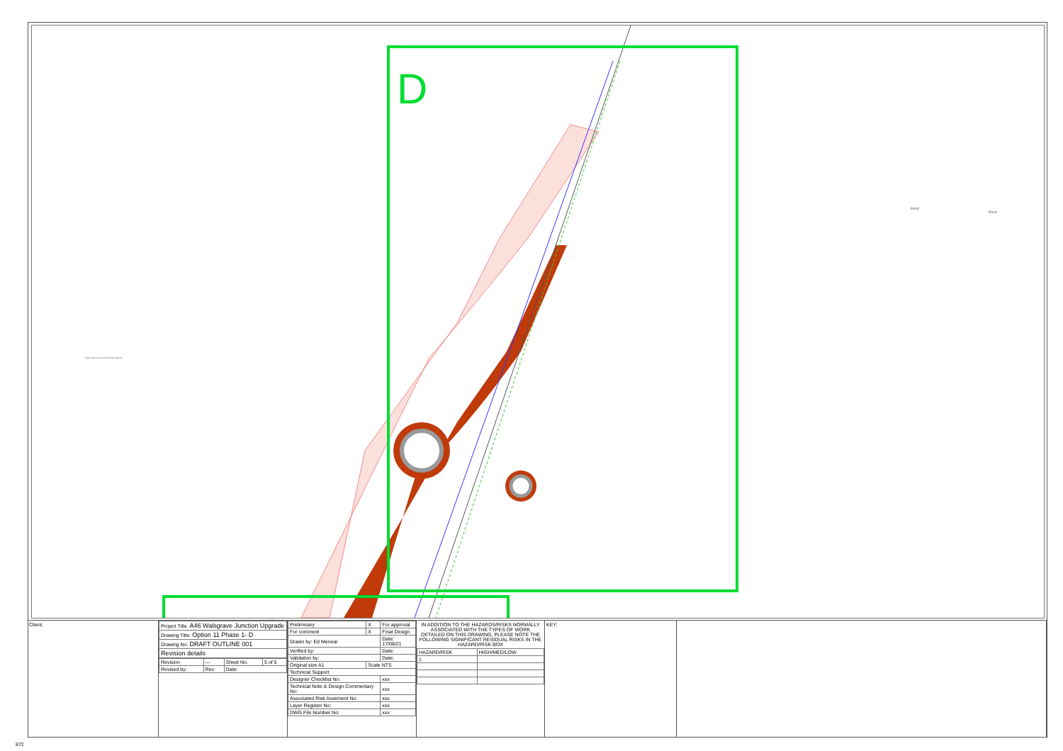D
Pond
Pond
Pearl Hyde Community Primary School
Client.
| Project Title. A46 Walsgrave Junction Upgrade |
| Drawing Title. Option 11 Phase 1- D |
| Drawing No. DRAFT OUTLINE 001 |
| Revision details |
| Revision | — | Sheet No. | 5 of 5 |
| Revised by: | Rev: | Date: | |
| Preliminary | X | For approval |
| For comment | X | Final Design |
| Drawn by: Ed Menear | | Date: 17/08/21 |
| Verified by: | | Date: |
| Validation by: | | Date: |
| Original size A1 | Scale NTS | |
| Technical Support | | |
| Designer Checklist No: | | xxx |
| Technical Note & Design Commentary No: | | xxx |
| Associated Risk Assement No: | | xxx |
| Layer Register No: | | xxx |
| DWG File Number No: | | xxx |
IN ADDITION TO THE HAZARDS/RISKS NORMALLY ASSOCIATED WITH THE TYPES OF WORK DETAILED ON THIS DRAWING, PLEASE NOTE THE FOLLOWING SIGNIFICANT RESIDUAL RISKS IN THE HAZARD/RISK BOX
| HAZARD/RISK | HIGH/MED/LOW |
| --- | --- |
| 1 | |
KEY:
872